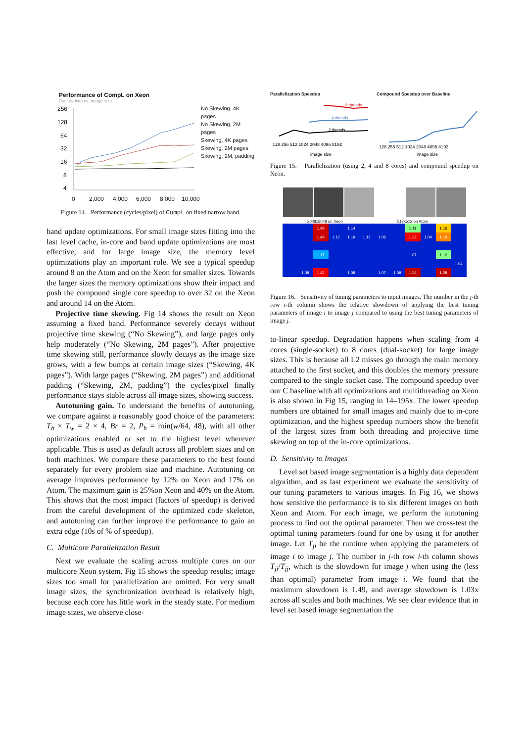Performance of CompL on Xeon
Cycles/pixel vs. image size
256
128
64
32
16
8
4
0
2,000
4,000
6,000
8,000
10,000
No Skewing, 4K pages
No Skewing, 2M pages
Skewing, 4K pages
Skewing, 2M pages
Skewing, 2M, padding
Figure 14. Performance (cycles/pixel) of CompL on fixed narrow band.
band update optimizations. For small image sizes fitting into the last level cache, in-core and band update optimizations are most effective, and for large image size, the memory level optimizations play an important role. We see a typical speedup around 8 on the Atom and on the Xeon for smaller sizes. Towards the larger sizes the memory optimizations show their impact and push the compound single core speedup to over 32 on the Xeon and around 14 on the Atom.
Projective time skewing. Fig 14 shows the result on Xeon assuming a fixed band. Performance severely decays without projective time skewing (“No Skewing”), and large pages only help moderately (“No Skewing, 2M pages”). After projective time skewing still, performance slowly decays as the image size grows, with a few bumps at certain image sizes (“Skewing, 4K pages”). With large pages (“Skewing, 2M pages”) and additional padding (“Skewing, 2M, padding”) the cycles/pixel finally performance stays stable across all image sizes, showing success.
Autotuning gain. To understand the benefits of autotuning, we compare against a reasonably good choice of the parameters: T<sub>h</sub> × T<sub>w</sub> = 2 × 4, Br = 2, P<sub>h</sub> = min(w/64, 48), with all other optimizations enabled or set to the highest level wherever applicable. This is used as default across all problem sizes and on both machines. We compare these parameters to the best found separately for every problem size and machine. Autotuning on average improves performance by 12% on Xeon and 17% on Atom. The maximum gain is 25%on Xeon and 40% on the Atom. This shows that the most impact (factors of speedup) is derived from the careful development of the optimized code skeleton, and autotuning can further improve the performance to gain an extra edge (10s of % of speedup).
C. Multicore Parallelization Result
Next we evaluate the scaling across multiple cores on our multicore Xeon system. Fig 15 shows the speedup results; image sizes too small for parallelization are omitted. For very small image sizes, the synchronization overhead is relatively high, because each core has little work in the steady state. For medium image sizes, we observe close-
Parallelization Speedup
2 threads
4 threads
8 threads
128 256 512 1024 2048 4096 8192
image size
Compound Speedup over Baseline
128 256 512 1024 2048 4096 8192
image size
Figure 15. Parallelization (using 2, 4 and 8 cores) and compound speedup on Xeon.
2048x2048 on Xeon 512x512 on Atom
| | | 1.48 | | 1.14 | | | | 1.11 | | 1.16 | |
| | | 1.49 | 1.12 | 1.19 | 1.12 | 1.06 | | 1.22 | 1.04 | 1.19 | |
| | | 1.17 | | | | | | 1.07 | | 1.12 | |
| | | | | | | | | | | | 1.04 |
| | 1.08 | 1.42 | | 1.08 | | 1.07 | 1.08 | 1.34 | | 1.28 | |
Figure 16. Sensitivity of tuning parameters to input images. The number in the j-th row i-th column shows the relative slowdown of applying the best tuning parameters of image i to image j compared to using the best tuning parameters of image j.
to-linear speedup. Degradation happens when scaling from 4 cores (single-socket) to 8 cores (dual-socket) for large image sizes. This is because all L2 misses go through the main memory attached to the first socket, and this doubles the memory pressure compared to the single socket case. The compound speedup over our C baseline with all optimizations and multithreading on Xeon is also shown in Fig 15, ranging in 14–195x. The lower speedup numbers are obtained for small images and mainly due to in-core optimization, and the highest speedup numbers show the benefit of the largest sizes from both threading and projective time skewing on top of the in-core optimizations.
D. Sensitivity to Images
Level set based image segmentation is a highly data dependent algorithm, and as last experiment we evaluate the sensitivity of our tuning parameters to various images. In Fig 16, we shows how sensitive the performance is to six different images on both Xeon and Atom. For each image, we perform the autotuning process to find out the optimal parameter. Then we cross-test the optimal tuning parameters found for one by using it for another image. Let T<sub>ji</sub> be the runtime when applying the parameters of image i to image j. The number in j-th row i-th column shows T<sub>ji</sub>/T<sub>jj</sub>, which is the slowdown for image j when using the (less than optimal) parameter from image i. We found that the maximum slowdown is 1.49, and average slowdown is 1.03x across all scales and both machines. We see clear evidence that in level set based image segmentation the